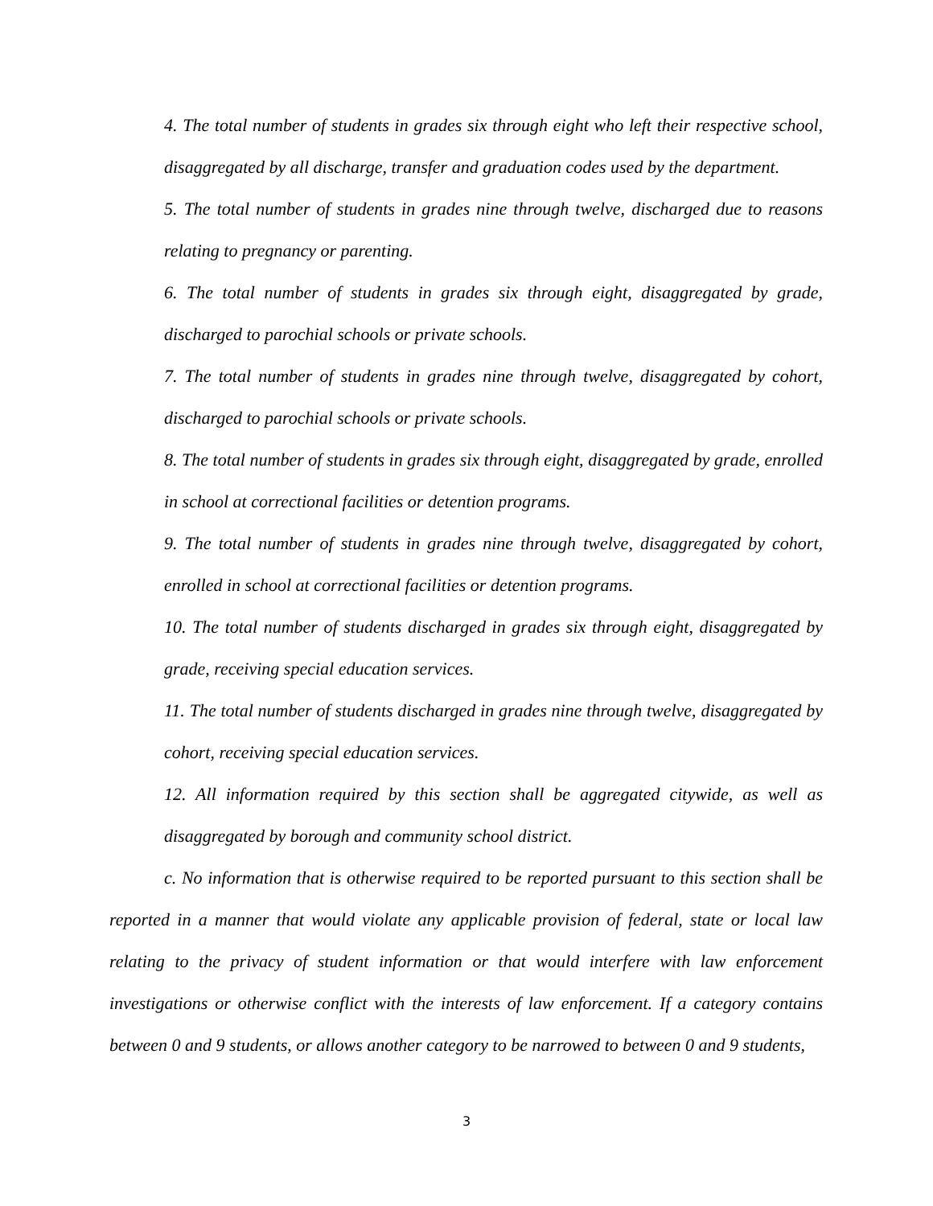4. The total number of students in grades six through eight who left their respective school, disaggregated by all discharge, transfer and graduation codes used by the department.
5. The total number of students in grades nine through twelve, discharged due to reasons relating to pregnancy or parenting.
6. The total number of students in grades six through eight, disaggregated by grade, discharged to parochial schools or private schools.
7. The total number of students in grades nine through twelve, disaggregated by cohort, discharged to parochial schools or private schools.
8. The total number of students in grades six through eight, disaggregated by grade, enrolled in school at correctional facilities or detention programs.
9. The total number of students in grades nine through twelve, disaggregated by cohort, enrolled in school at correctional facilities or detention programs.
10. The total number of students discharged in grades six through eight, disaggregated by grade, receiving special education services.
11. The total number of students discharged in grades nine through twelve, disaggregated by cohort, receiving special education services.
12. All information required by this section shall be aggregated citywide, as well as disaggregated by borough and community school district.
c. No information that is otherwise required to be reported pursuant to this section shall be reported in a manner that would violate any applicable provision of federal, state or local law relating to the privacy of student information or that would interfere with law enforcement investigations or otherwise conflict with the interests of law enforcement. If a category contains between 0 and 9 students, or allows another category to be narrowed to between 0 and 9 students,
3